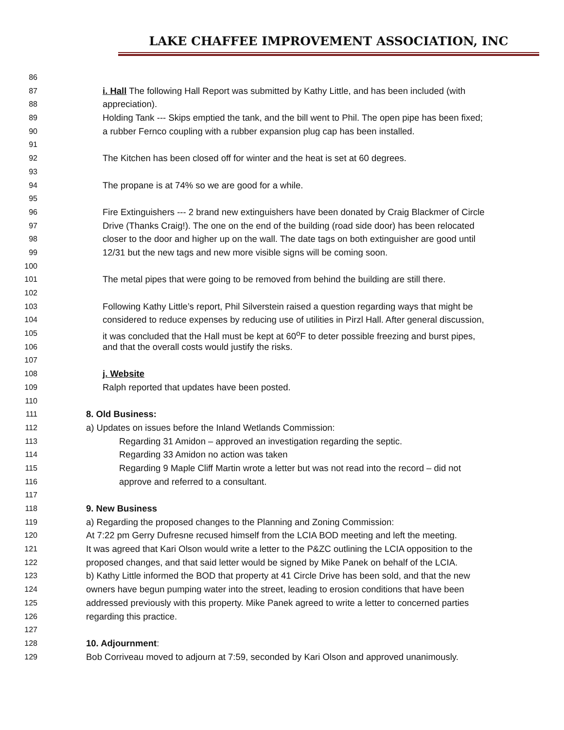LAKE CHAFFEE IMPROVEMENT ASSOCIATION, INC
86
87 i. Hall The following Hall Report was submitted by Kathy Little, and has been included (with
88 appreciation).
89 Holding Tank --- Skips emptied the tank, and the bill went to Phil. The open pipe has been fixed;
90 a rubber Fernco coupling with a rubber expansion plug cap has been installed.
91
92 The Kitchen has been closed off for winter and the heat is set at 60 degrees.
93
94 The propane is at 74% so we are good for a while.
95
96 Fire Extinguishers --- 2 brand new extinguishers have been donated by Craig Blackmer of Circle
97 Drive (Thanks Craig!). The one on the end of the building (road side door) has been relocated
98 closer to the door and higher up on the wall. The date tags on both extinguisher are good until
99 12/31 but the new tags and new more visible signs will be coming soon.
100
101 The metal pipes that were going to be removed from behind the building are still there.
102
103 Following Kathy Little’s report, Phil Silverstein raised a question regarding ways that might be
104 considered to reduce expenses by reducing use of utilities in Pirzl Hall. After general discussion,
105 it was concluded that the Hall must be kept at 60<sup>o</sup>F to deter possible freezing and burst pipes,
106 and that the overall costs would justify the risks.
107
108 j. Website
109 Ralph reported that updates have been posted.
110
111 8. Old Business:
112 a) Updates on issues before the Inland Wetlands Commission:
113 Regarding 31 Amidon – approved an investigation regarding the septic.
114 Regarding 33 Amidon no action was taken
115 Regarding 9 Maple Cliff Martin wrote a letter but was not read into the record – did not
116 approve and referred to a consultant.
117
118 9. New Business
119 a) Regarding the proposed changes to the Planning and Zoning Commission:
120 At 7:22 pm Gerry Dufresne recused himself from the LCIA BOD meeting and left the meeting.
121 It was agreed that Kari Olson would write a letter to the P&ZC outlining the LCIA opposition to the
122 proposed changes, and that said letter would be signed by Mike Panek on behalf of the LCIA.
123 b) Kathy Little informed the BOD that property at 41 Circle Drive has been sold, and that the new
124 owners have begun pumping water into the street, leading to erosion conditions that have been
125 addressed previously with this property. Mike Panek agreed to write a letter to concerned parties
126 regarding this practice.
127
128 10. Adjournment:
129 Bob Corriveau moved to adjourn at 7:59, seconded by Kari Olson and approved unanimously.